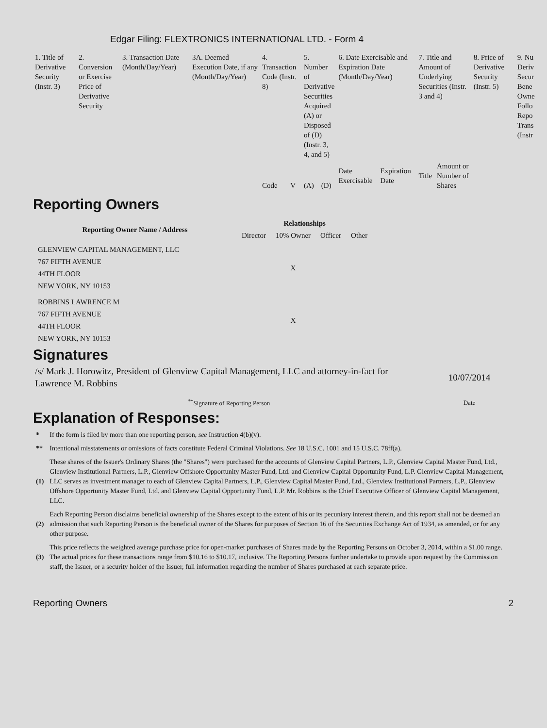Edgar Filing: FLEXTRONICS INTERNATIONAL LTD. - Form 4
| 1. Title of Derivative Security (Instr. 3) | 2. Conversion or Exercise Price of Derivative Security | 3. Transaction Date (Month/Day/Year) | 3A. Deemed Execution Date, if any (Month/Day/Year) | 4. Transaction Code (Instr. 8) | | 5. Number of Derivative Securities Acquired (A) or Disposed of (D) (Instr. 3, 4, and 5) | | 6. Date Exercisable and Expiration Date (Month/Day/Year) | | 7. Title and Amount of Underlying Securities (Instr. 3 and 4) | | 8. Price of Derivative Security (Instr. 5) | 9. Nu Deriv Secur Bene Owne Follo Repo Trans (Instr |
| | | | | Code | V | (A) | (D) | Date Exercisable | Expiration Date | Title | Amount or Number of Shares | | |
Reporting Owners
| Reporting Owner Name / Address | Relationships | | | |
| --- | --- | --- | --- | --- |
| | Director | 10% Owner | Officer | Other |
| GLENVIEW CAPITAL MANAGEMENT, LLC 767 FIFTH AVENUE 44TH FLOOR NEW YORK, NY 10153 | | X | | |
| ROBBINS LAWRENCE M 767 FIFTH AVENUE 44TH FLOOR NEW YORK, NY 10153 | | X | | |
Signatures
| /s/ Mark J. Horowitz, President of Glenview Capital Management, LLC and attorney-in-fact for Lawrence M. Robbins | 10/07/2014 |
| <sup>**</sup> Signature of Reporting Person | Date |
Explanation of Responses:
| * | If the form is filed by more than one reporting person, see Instruction 4(b)(v). |
| ** | Intentional misstatements or omissions of facts constitute Federal Criminal Violations. See 18 U.S.C. 1001 and 15 U.S.C. 78ff(a). |
| (1) | These shares of the Issuer's Ordinary Shares (the "Shares") were purchased for the accounts of Glenview Capital Partners, L.P., Glenview Capital Master Fund, Ltd., Glenview Institutional Partners, L.P., Glenview Offshore Opportunity Master Fund, Ltd. and Glenview Capital Opportunity Fund, L.P. Glenview Capital Management, LLC serves as investment manager to each of Glenview Capital Partners, L.P., Glenview Capital Master Fund, Ltd., Glenview Institutional Partners, L.P., Glenview Offshore Opportunity Master Fund, Ltd. and Glenview Capital Opportunity Fund, L.P. Mr. Robbins is the Chief Executive Officer of Glenview Capital Management, LLC. |
| (2) | Each Reporting Person disclaims beneficial ownership of the Shares except to the extent of his or its pecuniary interest therein, and this report shall not be deemed an admission that such Reporting Person is the beneficial owner of the Shares for purposes of Section 16 of the Securities Exchange Act of 1934, as amended, or for any other purpose. |
| (3) | This price reflects the weighted average purchase price for open-market purchases of Shares made by the Reporting Persons on October 3, 2014, within a $1.00 range. The actual prices for these transactions range from $10.16 to $10.17, inclusive. The Reporting Persons further undertake to provide upon request by the Commission staff, the Issuer, or a security holder of the Issuer, full information regarding the number of Shares purchased at each separate price. |
Reporting Owners 2